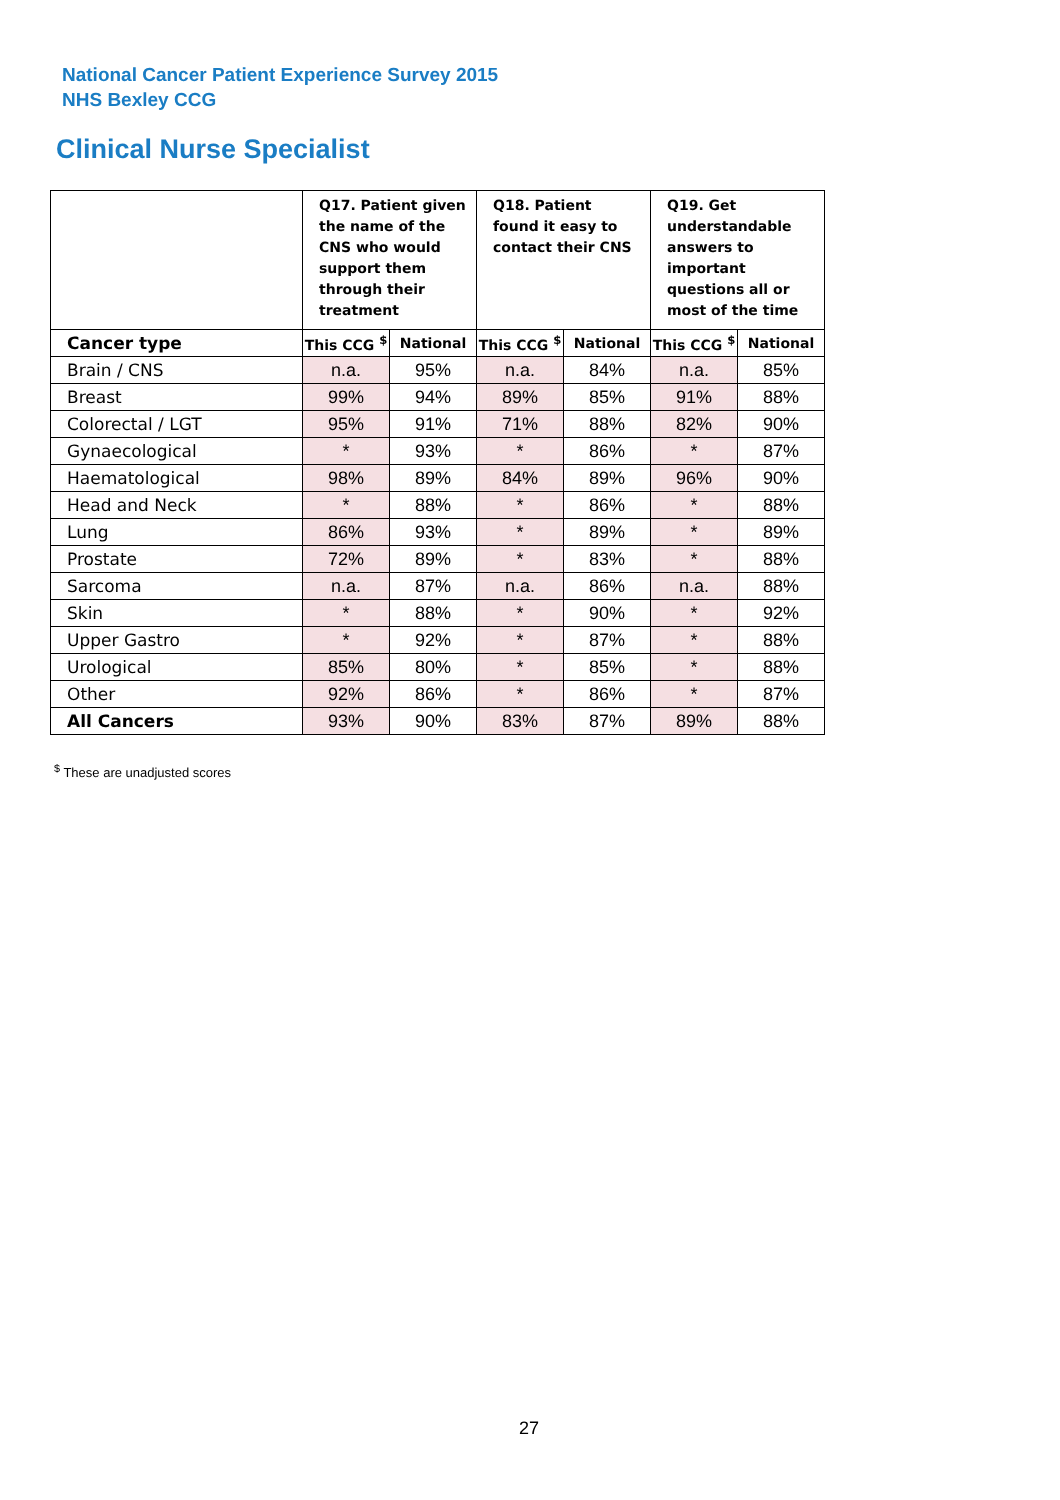National Cancer Patient Experience Survey 2015
NHS Bexley CCG
Clinical Nurse Specialist
| | Q17. Patient given the name of the CNS who would support them through their treatment | | Q18. Patient found it easy to contact their CNS | | Q19. Get understandable answers to important questions all or most of the time | |
| --- | --- | --- | --- | --- | --- | --- |
| Cancer type | This CCG <sup>$</sup> | National | This CCG <sup>$</sup> | National | This CCG <sup>$</sup> | National |
| Brain / CNS | n.a. | 95% | n.a. | 84% | n.a. | 85% |
| Breast | 99% | 94% | 89% | 85% | 91% | 88% |
| Colorectal / LGT | 95% | 91% | 71% | 88% | 82% | 90% |
| Gynaecological | * | 93% | * | 86% | * | 87% |
| Haematological | 98% | 89% | 84% | 89% | 96% | 90% |
| Head and Neck | * | 88% | * | 86% | * | 88% |
| Lung | 86% | 93% | * | 89% | * | 89% |
| Prostate | 72% | 89% | * | 83% | * | 88% |
| Sarcoma | n.a. | 87% | n.a. | 86% | n.a. | 88% |
| Skin | * | 88% | * | 90% | * | 92% |
| Upper Gastro | * | 92% | * | 87% | * | 88% |
| Urological | 85% | 80% | * | 85% | * | 88% |
| Other | 92% | 86% | * | 86% | * | 87% |
| All Cancers | 93% | 90% | 83% | 87% | 89% | 88% |
<sup>$</sup> These are unadjusted scores
27